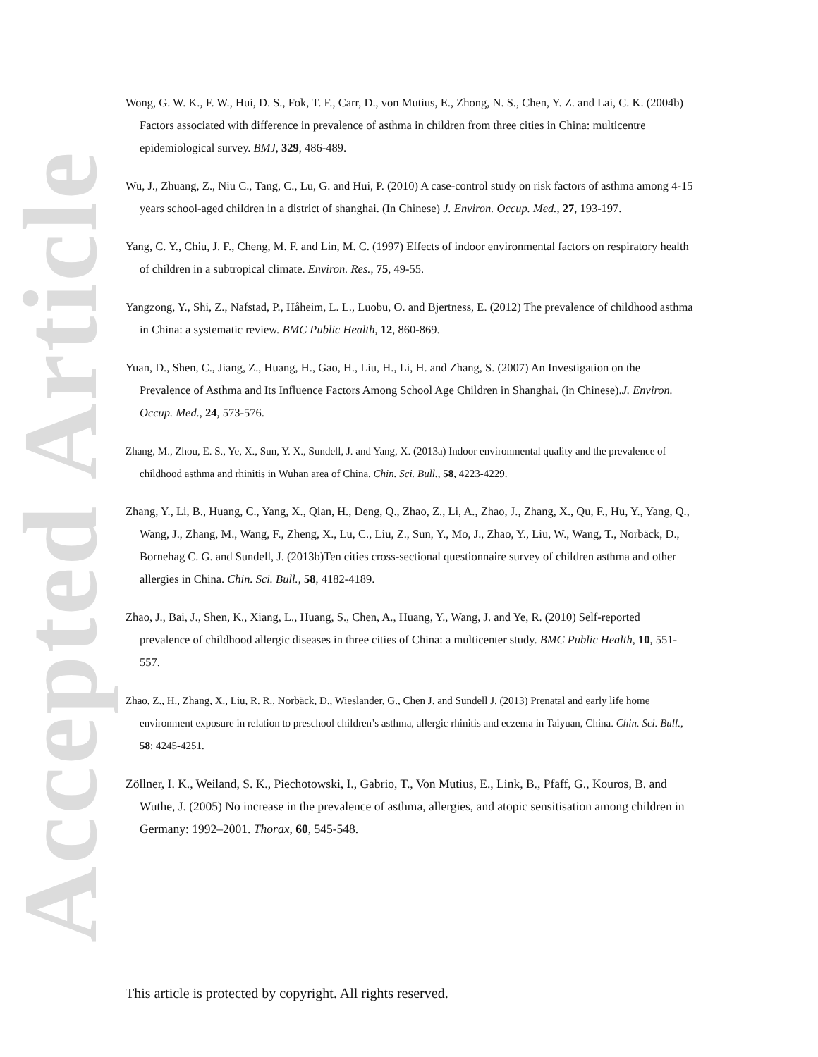Accepted Article
Wong, G. W. K., F. W., Hui, D. S., Fok, T. F., Carr, D., von Mutius, E., Zhong, N. S., Chen, Y. Z. and Lai, C. K. (2004b) Factors associated with difference in prevalence of asthma in children from three cities in China: multicentre epidemiological survey. BMJ, 329, 486-489.
Wu, J., Zhuang, Z., Niu C., Tang, C., Lu, G. and Hui, P. (2010) A case-control study on risk factors of asthma among 4-15 years school-aged children in a district of shanghai. (In Chinese) J. Environ. Occup. Med., 27, 193-197.
Yang, C. Y., Chiu, J. F., Cheng, M. F. and Lin, M. C. (1997) Effects of indoor environmental factors on respiratory health of children in a subtropical climate. Environ. Res., 75, 49-55.
Yangzong, Y., Shi, Z., Nafstad, P., Håheim, L. L., Luobu, O. and Bjertness, E. (2012) The prevalence of childhood asthma in China: a systematic review. BMC Public Health, 12, 860-869.
Yuan, D., Shen, C., Jiang, Z., Huang, H., Gao, H., Liu, H., Li, H. and Zhang, S. (2007) An Investigation on the Prevalence of Asthma and Its Influence Factors Among School Age Children in Shanghai. (in Chinese).J. Environ. Occup. Med., 24, 573-576.
Zhang, M., Zhou, E. S., Ye, X., Sun, Y. X., Sundell, J. and Yang, X. (2013a) Indoor environmental quality and the prevalence of childhood asthma and rhinitis in Wuhan area of China. Chin. Sci. Bull., 58, 4223-4229.
Zhang, Y., Li, B., Huang, C., Yang, X., Qian, H., Deng, Q., Zhao, Z., Li, A., Zhao, J., Zhang, X., Qu, F., Hu, Y., Yang, Q., Wang, J., Zhang, M., Wang, F., Zheng, X., Lu, C., Liu, Z., Sun, Y., Mo, J., Zhao, Y., Liu, W., Wang, T., Norbäck, D., Bornehag C. G. and Sundell, J. (2013b)Ten cities cross-sectional questionnaire survey of children asthma and other allergies in China. Chin. Sci. Bull., 58, 4182-4189.
Zhao, J., Bai, J., Shen, K., Xiang, L., Huang, S., Chen, A., Huang, Y., Wang, J. and Ye, R. (2010) Self-reported prevalence of childhood allergic diseases in three cities of China: a multicenter study. BMC Public Health, 10, 551-557.
Zhao, Z., H., Zhang, X., Liu, R. R., Norbäck, D., Wieslander, G., Chen J. and Sundell J. (2013) Prenatal and early life home environment exposure in relation to preschool children’s asthma, allergic rhinitis and eczema in Taiyuan, China. Chin. Sci. Bull., 58: 4245-4251.
Zöllner, I. K., Weiland, S. K., Piechotowski, I., Gabrio, T., Von Mutius, E., Link, B., Pfaff, G., Kouros, B. and Wuthe, J. (2005) No increase in the prevalence of asthma, allergies, and atopic sensitisation among children in Germany: 1992–2001. Thorax, 60, 545-548.
This article is protected by copyright. All rights reserved.